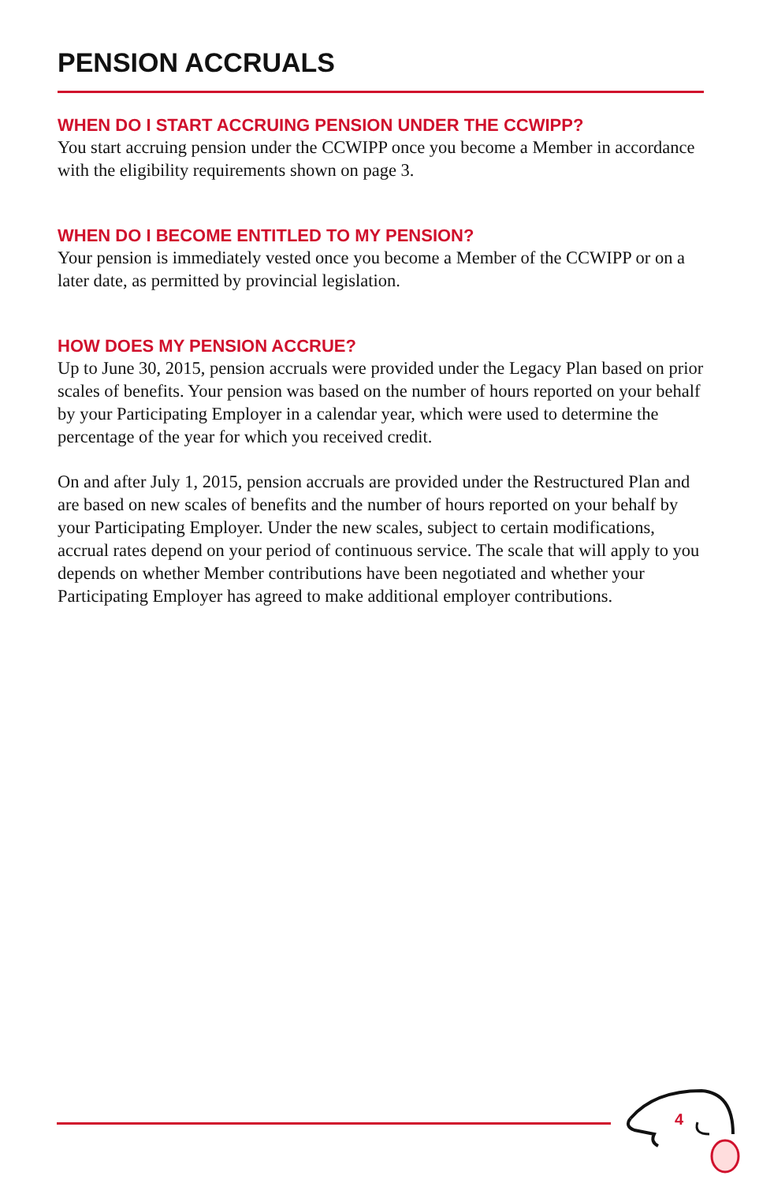PENSION ACCRUALS
WHEN DO I START ACCRUING PENSION UNDER THE CCWIPP?
You start accruing pension under the CCWIPP once you become a Member in accordance with the eligibility requirements shown on page 3.
WHEN DO I BECOME ENTITLED TO MY PENSION?
Your pension is immediately vested once you become a Member of the CCWIPP or on a later date, as permitted by provincial legislation.
HOW DOES MY PENSION ACCRUE?
Up to June 30, 2015, pension accruals were provided under the Legacy Plan based on prior scales of benefits. Your pension was based on the number of hours reported on your behalf by your Participating Employer in a calendar year, which were used to determine the percentage of the year for which you received credit.
On and after July 1, 2015, pension accruals are provided under the Restructured Plan and are based on new scales of benefits and the number of hours reported on your behalf by your Participating Employer. Under the new scales, subject to certain modifications, accrual rates depend on your period of continuous service. The scale that will apply to you depends on whether Member contributions have been negotiated and whether your Participating Employer has agreed to make additional employer contributions.
4